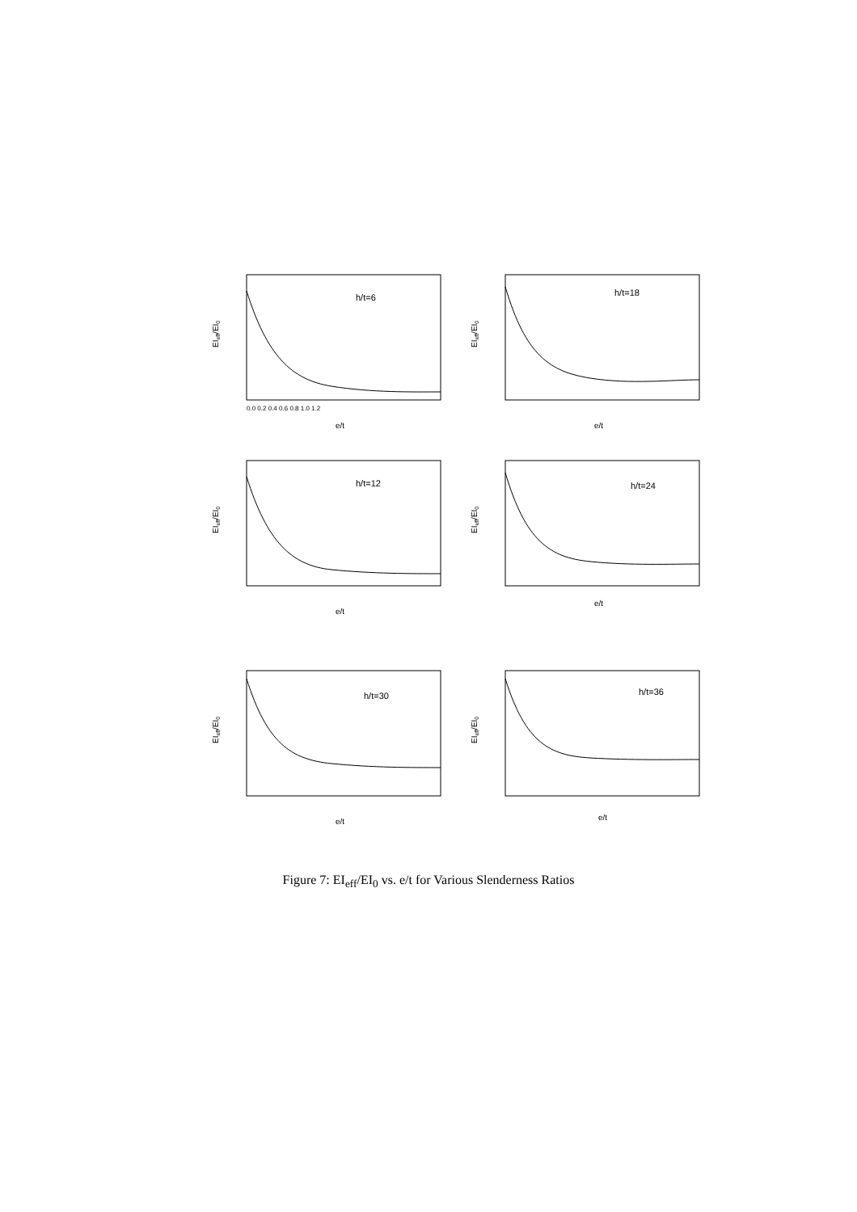h/t=6
e/t
EIeff/EI0
0.0 0.2 0.4 0.6 0.8 1.0 1.2
h/t=18
e/t
EIeff/EI0
h/t=12
e/t
EIeff/EI0
h/t=24
e/t
EIeff/EI0
h/t=30
e/t
EIeff/EI0
h/t=36
e/t
EIeff/EI0
Figure 7: EI<sub>eff</sub>/EI<sub>0</sub> vs. e/t for Various Slenderness Ratios